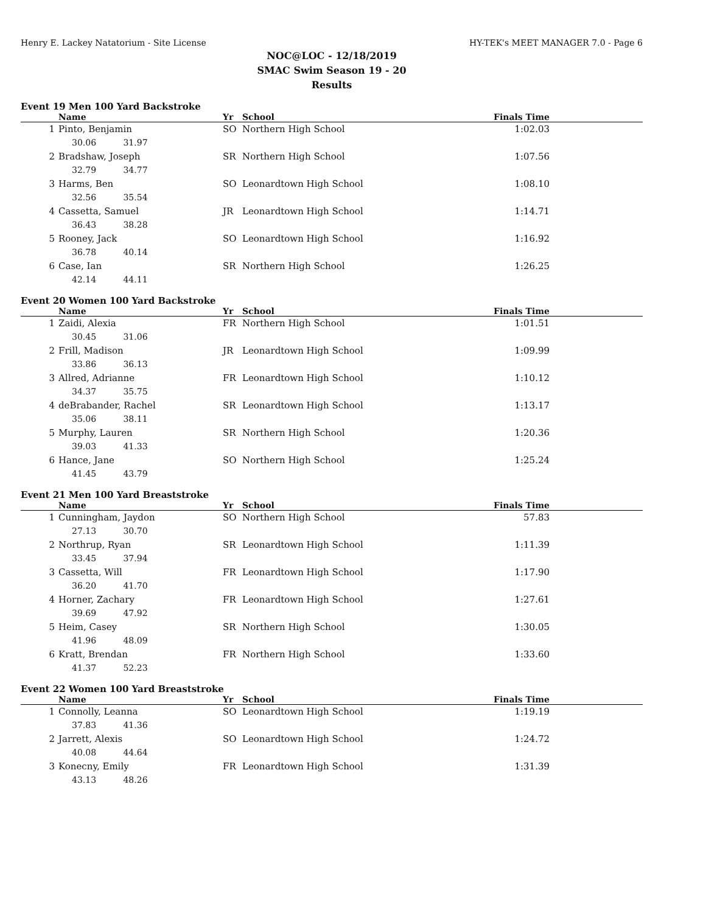Henry E. Lackey Natatorium - Site License HY-TEK's MEET MANAGER 7.0 - Page 6
NOC@LOC - 12/18/2019
SMAC Swim Season 19 - 20
Results
Event 19 Men 100 Yard Backstroke
| | Name | Yr | School | Finals Time | |
| --- | --- | --- | --- | --- | --- |
| 1 | Pinto, Benjamin | SO | Northern High School | 1:02.03 | |
| 30.06 31.97 | | | | | |
| 2 | Bradshaw, Joseph | SR | Northern High School | 1:07.56 | |
| 32.79 34.77 | | | | | |
| 3 | Harms, Ben | SO | Leonardtown High School | 1:08.10 | |
| 32.56 35.54 | | | | | |
| 4 | Cassetta, Samuel | JR | Leonardtown High School | 1:14.71 | |
| 36.43 38.28 | | | | | |
| 5 | Rooney, Jack | SO | Leonardtown High School | 1:16.92 | |
| 36.78 40.14 | | | | | |
| 6 | Case, Ian | SR | Northern High School | 1:26.25 | |
| 42.14 44.11 | | | | | |
Event 20 Women 100 Yard Backstroke
| | Name | Yr | School | Finals Time | |
| --- | --- | --- | --- | --- | --- |
| 1 | Zaidi, Alexia | FR | Northern High School | 1:01.51 | |
| 30.45 31.06 | | | | | |
| 2 | Frill, Madison | JR | Leonardtown High School | 1:09.99 | |
| 33.86 36.13 | | | | | |
| 3 | Allred, Adrianne | FR | Leonardtown High School | 1:10.12 | |
| 34.37 35.75 | | | | | |
| 4 | deBrabander, Rachel | SR | Leonardtown High School | 1:13.17 | |
| 35.06 38.11 | | | | | |
| 5 | Murphy, Lauren | SR | Northern High School | 1:20.36 | |
| 39.03 41.33 | | | | | |
| 6 | Hance, Jane | SO | Northern High School | 1:25.24 | |
| 41.45 43.79 | | | | | |
Event 21 Men 100 Yard Breaststroke
| | Name | Yr | School | Finals Time | |
| --- | --- | --- | --- | --- | --- |
| 1 | Cunningham, Jaydon | SO | Northern High School | 57.83 | |
| 27.13 30.70 | | | | | |
| 2 | Northrup, Ryan | SR | Leonardtown High School | 1:11.39 | |
| 33.45 37.94 | | | | | |
| 3 | Cassetta, Will | FR | Leonardtown High School | 1:17.90 | |
| 36.20 41.70 | | | | | |
| 4 | Horner, Zachary | FR | Leonardtown High School | 1:27.61 | |
| 39.69 47.92 | | | | | |
| 5 | Heim, Casey | SR | Northern High School | 1:30.05 | |
| 41.96 48.09 | | | | | |
| 6 | Kratt, Brendan | FR | Northern High School | 1:33.60 | |
| 41.37 52.23 | | | | | |
Event 22 Women 100 Yard Breaststroke
| | Name | Yr | School | Finals Time | |
| --- | --- | --- | --- | --- | --- |
| 1 | Connolly, Leanna | SO | Leonardtown High School | 1:19.19 | |
| 37.83 41.36 | | | | | |
| 2 | Jarrett, Alexis | SO | Leonardtown High School | 1:24.72 | |
| 40.08 44.64 | | | | | |
| 3 | Konecny, Emily | FR | Leonardtown High School | 1:31.39 | |
| 43.13 48.26 | | | | | |